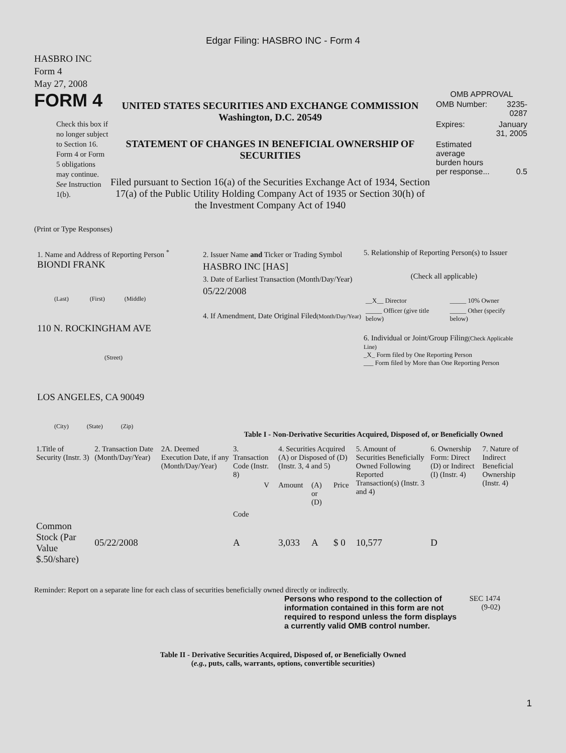Edgar Filing: HASBRO INC - Form 4
HASBRO INC
Form 4
May 27, 2008
FORM 4
Check this box if no longer subject to Section 16. Form 4 or Form 5 obligations may continue. See Instruction 1(b).
UNITED STATES SECURITIES AND EXCHANGE COMMISSION
Washington, D.C. 20549
STATEMENT OF CHANGES IN BENEFICIAL OWNERSHIP OF SECURITIES
Filed pursuant to Section 16(a) of the Securities Exchange Act of 1934, Section 17(a) of the Public Utility Holding Company Act of 1935 or Section 30(h) of the Investment Company Act of 1940
OMB APPROVAL
| OMB Number: | 3235-0287 |
| Expires: | January 31, 2005 |
| Estimated average burden hours per response... | 0.5 |
(Print or Type Responses)
1. Name and Address of Reporting Person <sup>*</sup>
BIONDI FRANK
(Last) (First) (Middle)
110 N. ROCKINGHAM AVE
(Street)
LOS ANGELES, CA 90049
(City) (State) (Zip)
2. Issuer Name and Ticker or Trading Symbol
HASBRO INC [HAS]
3. Date of Earliest Transaction (Month/Day/Year)
05/22/2008
4. If Amendment, Date Original Filed(Month/Day/Year)
5. Relationship of Reporting Person(s) to Issuer
(Check all applicable)
| __X__ Director | _____ 10% Owner |
| _____ Officer (give title below) | _____ Other (specify below) |
6. Individual or Joint/Group Filing(Check Applicable Line)
_X_ Form filed by One Reporting Person
___ Form filed by More than One Reporting Person
Table I - Non-Derivative Securities Acquired, Disposed of, or Beneficially Owned
| 1.Title of Security (Instr. 3) | 2. Transaction Date (Month/Day/Year) | 2A. Deemed Execution Date, if any (Month/Day/Year) | 3. Transaction Code (Instr. 8) | | 4. Securities Acquired (A) or Disposed of (D) (Instr. 3, 4 and 5) | | | 5. Amount of Securities Beneficially Owned Following Reported Transaction(s) (Instr. 3 and 4) | 6. Ownership Form: Direct (D) or Indirect (I) (Instr. 4) | 7. Nature of Indirect Beneficial Ownership (Instr. 4) |
| --- | --- | --- | --- | --- | --- | --- | --- | --- | --- | --- |
| | | | Code | V | Amount | (A) or (D) | Price | | | |
| Common Stock (Par Value $.50/share) | 05/22/2008 | | A | | 3,033 | A | $ 0 | 10,577 | D | |
Reminder: Report on a separate line for each class of securities beneficially owned directly or indirectly.
Persons who respond to the collection of information contained in this form are not required to respond unless the form displays a currently valid OMB control number.
SEC 1474
(9-02)
Table II - Derivative Securities Acquired, Disposed of, or Beneficially Owned
(e.g., puts, calls, warrants, options, convertible securities)
1